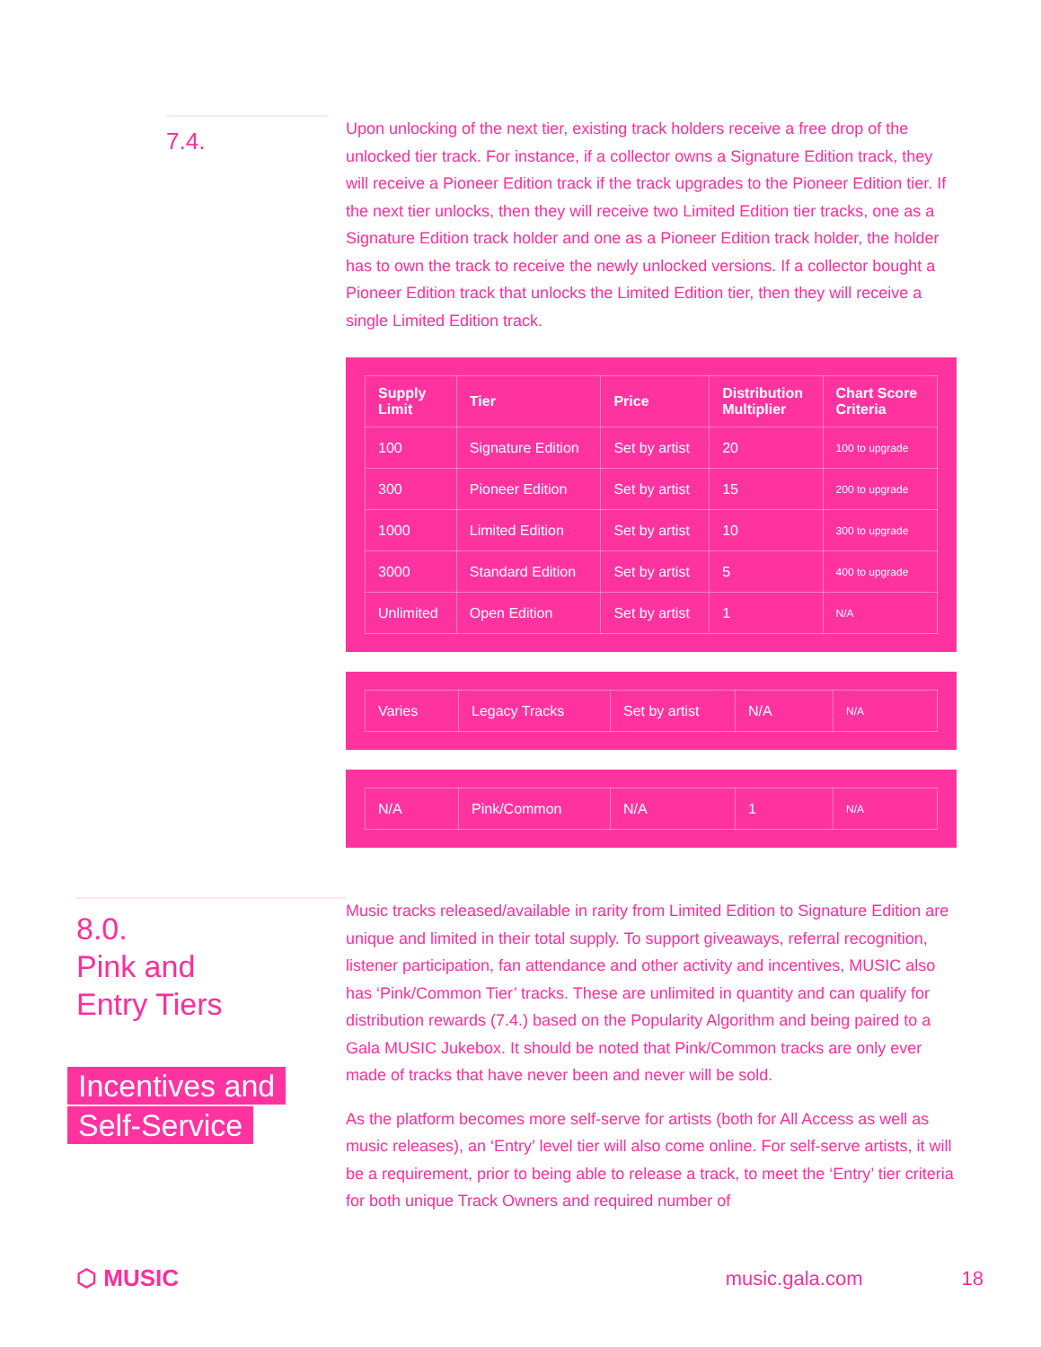7.4.
Upon unlocking of the next tier, existing track holders receive a free drop of the unlocked tier track. For instance, if a collector owns a Signature Edition track, they will receive a Pioneer Edition track if the track upgrades to the Pioneer Edition tier. If the next tier unlocks, then they will receive two Limited Edition tier tracks, one as a Signature Edition track holder and one as a Pioneer Edition track holder, the holder has to own the track to receive the newly unlocked versions. If a collector bought a Pioneer Edition track that unlocks the Limited Edition tier, then they will receive a single Limited Edition track.
| Supply Limit | Tier | Price | Distribution Multiplier | Chart Score Criteria |
| --- | --- | --- | --- | --- |
| 100 | Signature Edition | Set by artist | 20 | 100 to upgrade |
| 300 | Pioneer Edition | Set by artist | 15 | 200 to upgrade |
| 1000 | Limited Edition | Set by artist | 10 | 300 to upgrade |
| 3000 | Standard Edition | Set by artist | 5 | 400 to upgrade |
| Unlimited | Open Edition | Set by artist | 1 | N/A |
| Varies | Legacy Tracks | Set by artist | N/A | N/A |
| N/A | Pink/Common | N/A | 1 | N/A |
8.0.
Pink and
Entry Tiers
Incentives and
Self-Service
Music tracks released/available in rarity from Limited Edition to Signature Edition are unique and limited in their total supply. To support giveaways, referral recognition, listener participation, fan attendance and other activity and incentives, MUSIC also has ‘Pink/Common Tier’ tracks. These are unlimited in quantity and can qualify for distribution rewards (7.4.) based on the Popularity Algorithm and being paired to a Gala MUSIC Jukebox. It should be noted that Pink/Common tracks are only ever made of tracks that have never been and never will be sold.
As the platform becomes more self-serve for artists (both for All Access as well as music releases), an ‘Entry’ level tier will also come online. For self-serve artists, it will be a requirement, prior to being able to release a track, to meet the ‘Entry’ tier criteria for both unique Track Owners and required number of
⬡ MUSIC music.gala.com 18